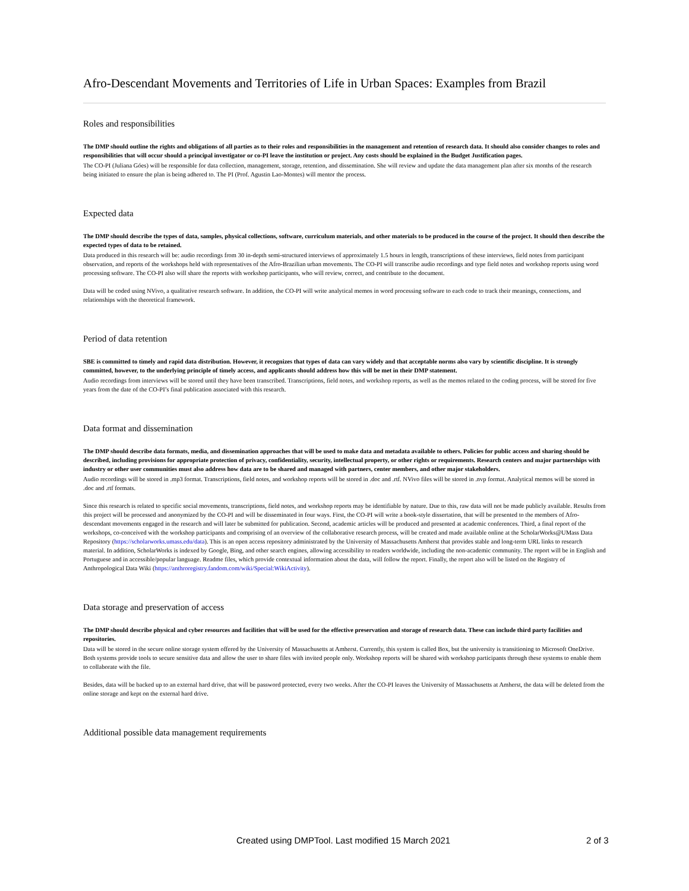Afro-Descendant Movements and Territories of Life in Urban Spaces: Examples from Brazil
Roles and responsibilities
The DMP should outline the rights and obligations of all parties as to their roles and responsibilities in the management and retention of research data. It should also consider changes to roles and responsibilities that will occur should a principal investigator or co-PI leave the institution or project. Any costs should be explained in the Budget Justification pages.
The CO-PI (Juliana Góes) will be responsible for data collection, management, storage, retention, and dissemination. She will review and update the data management plan after six months of the research being initiated to ensure the plan is being adhered to. The PI (Prof. Agustin Lao-Montes) will mentor the process.
Expected data
The DMP should describe the types of data, samples, physical collections, software, curriculum materials, and other materials to be produced in the course of the project. It should then describe the expected types of data to be retained.
Data produced in this research will be: audio recordings from 30 in-depth semi-structured interviews of approximately 1.5 hours in length, transcriptions of these interviews, field notes from participant observation, and reports of the workshops held with representatives of the Afro-Brazilian urban movements. The CO-PI will transcribe audio recordings and type field notes and workshop reports using word processing software. The CO-PI also will share the reports with workshop participants, who will review, correct, and contribute to the document.
Data will be coded using NVivo, a qualitative research software. In addition, the CO-PI will write analytical memos in word processing software to each code to track their meanings, connections, and relationships with the theoretical framework.
Period of data retention
SBE is committed to timely and rapid data distribution. However, it recognizes that types of data can vary widely and that acceptable norms also vary by scientific discipline. It is strongly committed, however, to the underlying principle of timely access, and applicants should address how this will be met in their DMP statement.
Audio recordings from interviews will be stored until they have been transcribed. Transcriptions, field notes, and workshop reports, as well as the memos related to the coding process, will be stored for five years from the date of the CO-PI’s final publication associated with this research.
Data format and dissemination
The DMP should describe data formats, media, and dissemination approaches that will be used to make data and metadata available to others. Policies for public access and sharing should be described, including provisions for appropriate protection of privacy, confidentiality, security, intellectual property, or other rights or requirements. Research centers and major partnerships with industry or other user communities must also address how data are to be shared and managed with partners, center members, and other major stakeholders.
Audio recordings will be stored in .mp3 format. Transcriptions, field notes, and workshop reports will be stored in .doc and .rtf. NVivo files will be stored in .nvp format. Analytical memos will be stored in .doc and .rtf formats.
Since this research is related to specific social movements, transcriptions, field notes, and workshop reports may be identifiable by nature. Due to this, raw data will not be made publicly available. Results from this project will be processed and anonymized by the CO-PI and will be disseminated in four ways. First, the CO-PI will write a book-style dissertation, that will be presented to the members of Afro-descendant movements engaged in the research and will later be submitted for publication. Second, academic articles will be produced and presented at academic conferences. Third, a final report of the workshops, co-conceived with the workshop participants and comprising of an overview of the collaborative research process, will be created and made available online at the ScholarWorks@UMass Data Repository (https://scholarworks.umass.edu/data). This is an open access repository administrated by the University of Massachusetts Amherst that provides stable and long-term URL links to research material. In addition, ScholarWorks is indexed by Google, Bing, and other search engines, allowing accessibility to readers worldwide, including the non-academic community. The report will be in English and Portuguese and in accessible/popular language. Readme files, which provide contextual information about the data, will follow the report. Finally, the report also will be listed on the Registry of Anthropological Data Wiki (https://anthroregistry.fandom.com/wiki/Special:WikiActivity).
Data storage and preservation of access
The DMP should describe physical and cyber resources and facilities that will be used for the effective preservation and storage of research data. These can include third party facilities and repositories.
Data will be stored in the secure online storage system offered by the University of Massachusetts at Amherst. Currently, this system is called Box, but the university is transitioning to Microsoft OneDrive. Both systems provide tools to secure sensitive data and allow the user to share files with invited people only. Workshop reports will be shared with workshop participants through these systems to enable them to collaborate with the file.
Besides, data will be backed up to an external hard drive, that will be password protected, every two weeks. After the CO-PI leaves the University of Massachusetts at Amherst, the data will be deleted from the online storage and kept on the external hard drive.
Additional possible data management requirements
Created using DMPTool. Last modified 15 March 2021 2 of 3